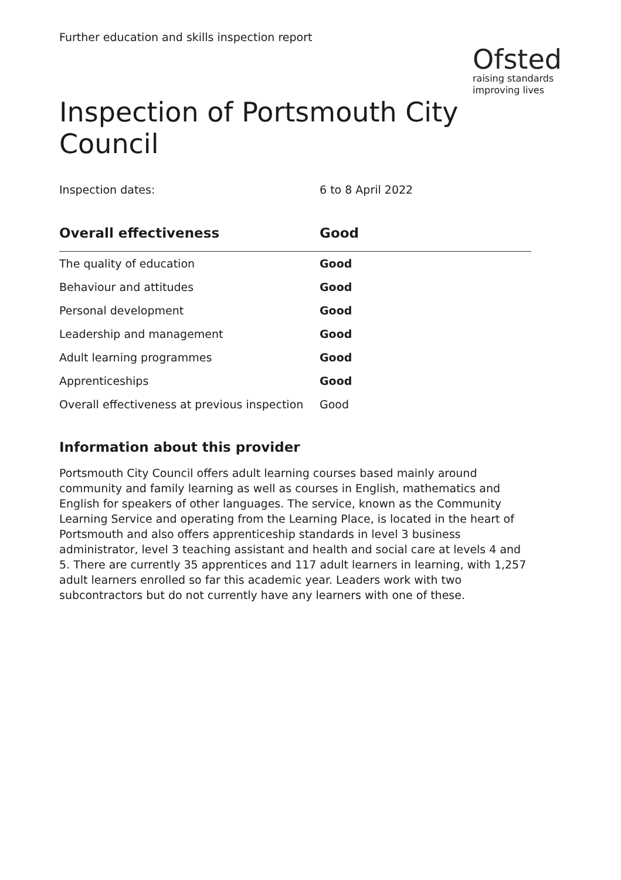Further education and skills inspection report
Ofsted
raising standards
improving lives
Inspection of Portsmouth City Council
Inspection dates: 6 to 8 April 2022
| Overall effectiveness | Good |
| --- | --- |
| The quality of education | Good |
| Behaviour and attitudes | Good |
| Personal development | Good |
| Leadership and management | Good |
| Adult learning programmes | Good |
| Apprenticeships | Good |
| Overall effectiveness at previous inspection | Good |
Information about this provider
Portsmouth City Council offers adult learning courses based mainly around community and family learning as well as courses in English, mathematics and English for speakers of other languages. The service, known as the Community Learning Service and operating from the Learning Place, is located in the heart of Portsmouth and also offers apprenticeship standards in level 3 business administrator, level 3 teaching assistant and health and social care at levels 4 and 5. There are currently 35 apprentices and 117 adult learners in learning, with 1,257 adult learners enrolled so far this academic year. Leaders work with two subcontractors but do not currently have any learners with one of these.